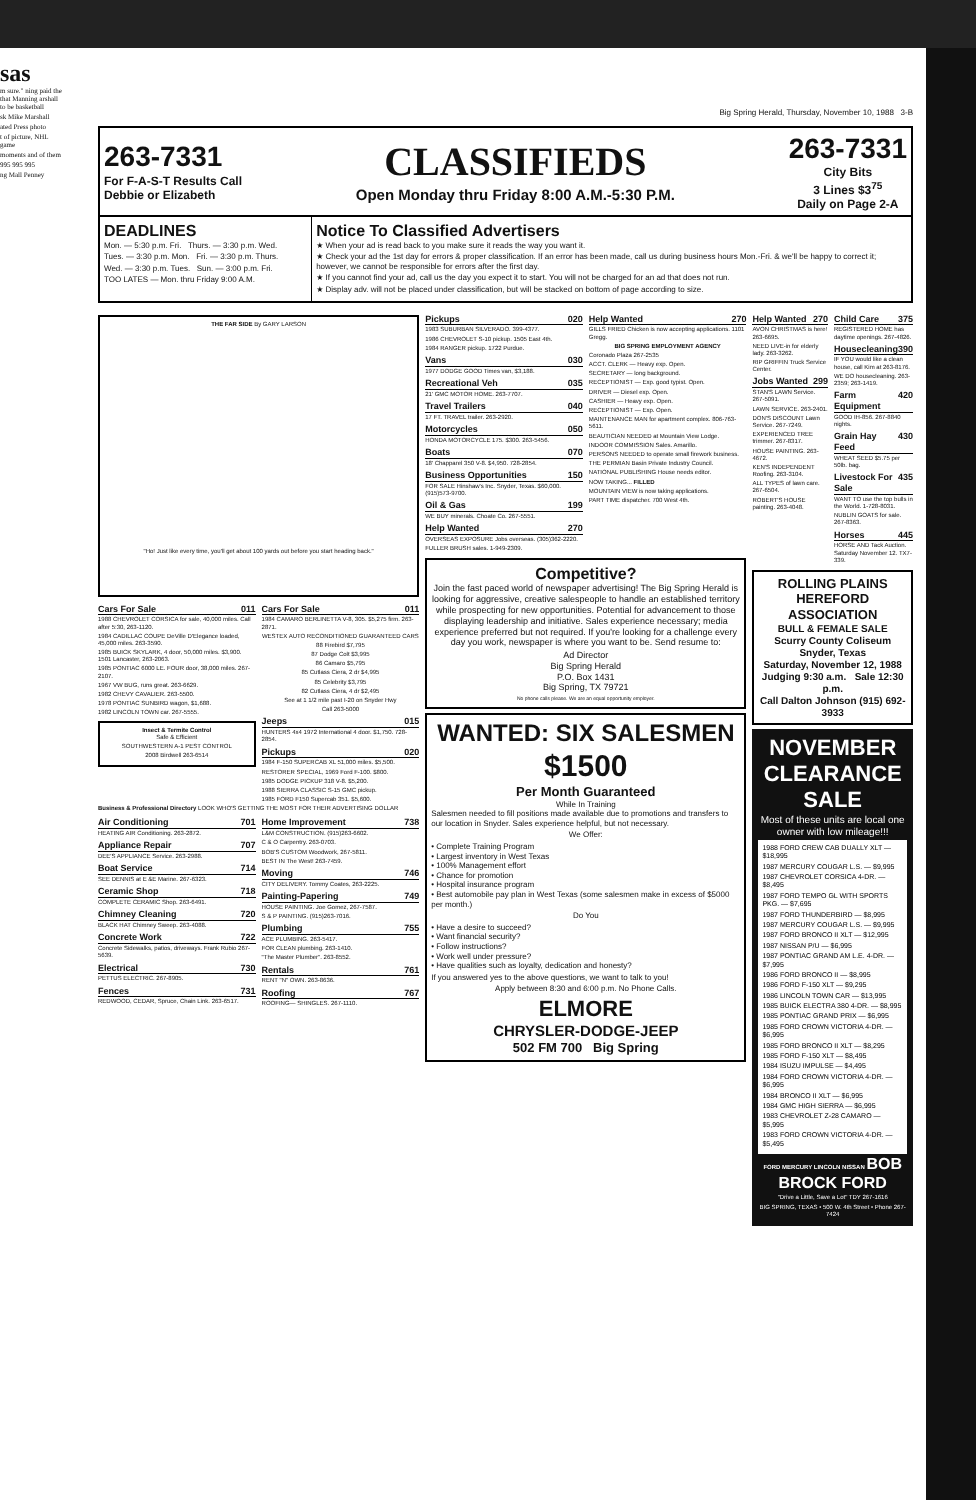sas
m sure." ning paid the that Manning arshall to be basketball
sk Mike Marshall
ated Press photo
t of picture, NHL game
moments and of them
995 995 995
ng Mall Penney
Big Spring Herald, Thursday, November 10, 1988 3-B
263-7331
For F-A-S-T Results Call
Debbie or Elizabeth
CLASSIFIEDS
Open Monday thru Friday 8:00 A.M.-5:30 P.M.
263-7331
City Bits
3 Lines $3<sup>75</sup>
Daily on Page 2-A
DEADLINES
Mon. — 5:30 p.m. Fri. Thurs. — 3:30 p.m. Wed.
Tues. — 3:30 p.m. Mon. Fri. — 3:30 p.m. Thurs.
Wed. — 3:30 p.m. Tues. Sun. — 3:00 p.m. Fri.
TOO LATES — Mon. thru Friday 9:00 A.M.
Notice To Classified Advertisers
★ When your ad is read back to you make sure it reads the way you want it.
★ Check your ad the 1st day for errors & proper classification. If an error has been made, call us during business hours Mon.-Fri. & we'll be happy to correct it; however, we cannot be responsible for errors after the first day.
★ If you cannot find your ad, call us the day you expect it to start. You will not be charged for an ad that does not run.
★ Display adv. will not be placed under classification, but will be stacked on bottom of page according to size.
THE FAR SIDE By GARY LARSON
"Ho! Just like every time, you'll get about 100 yards out before you start heading back."
Cars For Sale 011
1988 CHEVROLET CORSICA for sale, 40,000 miles. Call after 5:30, 263-1120.
1984 CADILLAC COUPE DeVille D'Elegance loaded, 45,000 miles. 263-3590.
1985 BUICK SKYLARK, 4 door, 50,000 miles. $3,900. 1501 Lancaster, 263-2063.
1985 PONTIAC 6000 LE. FOUR door, 38,000 miles. 267-2107.
1967 VW BUG, runs great. 263-6629.
1982 CHEVY CAVALIER. 263-5500.
1978 PONTIAC SUNBIRD wagon, $1,688.
1982 LINCOLN TOWN car. 267-5555.
Insect & Termite Control
Safe & Efficient
SOUTHWESTERN A-1 PEST CONTROL
2008 Birdwell 263-6514
Cars For Sale 011
1984 CAMARO BERLINETTA V-8, 305. $5,275 firm. 263-2871.
WESTEX AUTO RECONDITIONED GUARANTEED CARS
88 Firebird $7,795
87 Dodge Colt $3,995
86 Camaro $5,795
85 Cutlass Ciera, 2 dr $4,995
85 Celebrity $3,795
82 Cutlass Ciera, 4 dr $2,495
See at 1 1/2 mile past I-20 on Snyder Hwy
Call 263-5000
Jeeps 015
HUNTERS 4x4 1972 International 4 door. $1,750. 728-2854.
Pickups 020
1984 F-150 SUPERCAB XL 51,000 miles. $5,500.
RESTORER SPECIAL, 1969 Ford F-100. $800.
1985 DODGE PICKUP 318 V-8. $5,200.
1988 SIERRA CLASSIC S-15 GMC pickup.
1985 FORD F150 Supercab 351. $5,600.
Business & Professional Directory LOOK WHO'S GETTING THE MOST FOR THEIR ADVERTISING DOLLAR
Air Conditioning 701
HEATING AIR Conditioning. 263-2872.
Appliance Repair 707
DEE'S APPLIANCE Service. 263-2988.
Boat Service 714
SEE DENNIS at E &E Marine. 267-6323.
Ceramic Shop 718
COMPLETE CERAMIC Shop. 263-6491.
Chimney Cleaning 720
BLACK HAT Chimney Sweep. 263-4088.
Concrete Work 722
Concrete Sidewalks, patios, driveways. Frank Rubio 267-5639.
Electrical 730
PETTUS ELECTRIC. 267-8905.
Fences 731
REDWOOD, CEDAR, Spruce, Chain Link. 263-6517.
Home Improvement 738
L&M CONSTRUCTION. (915)263-6602.
C & O Carpentry. 263-0703.
BOB'S CUSTOM Woodwork, 267-5811.
BEST IN The West! 263-7459.
Moving 746
CITY DELIVERY. Tommy Coates, 263-2225.
Painting-Papering 749
HOUSE PAINTING. Joe Gomez, 267-7587.
S & P PAINTING. (915)263-7016.
Plumbing 755
ACE PLUMBING. 263-5417.
FOR CLEAN plumbing. 263-1410.
"The Master Plumber". 263-8552.
Rentals 761
RENT "N" OWN. 263-8636.
Roofing 767
ROOFING— SHINGLES. 267-1110.
Pickups 020
1983 SUBURBAN SILVERADO. 399-4377.
1986 CHEVROLET S-10 pickup. 1505 East 4th.
1984 RANGER pickup. 1722 Purdue.
Vans 030
1977 DODGE GOOD Times van, $3,188.
Recreational Veh 035
21' GMC MOTOR HOME. 263-7707.
Travel Trailers 040
17 FT. TRAVEL trailer. 263-2920.
Motorcycles 050
HONDA MOTORCYCLE 175. $300. 263-5456.
Boats 070
18' Chapparel 350 V-8. $4,950. 728-2854.
Business Opportunities 150
FOR SALE Hinshaw's Inc. Snyder, Texas. $60,000. (915)573-9700.
Oil & Gas 199
WE BUY minerals. Choate Co. 267-5551.
Help Wanted 270
OVERSEAS EXPOSURE Jobs overseas. (305)362-2220.
FULLER BRUSH sales. 1-949-2309.
Help Wanted 270
GILLS FRIED Chicken is now accepting applications. 1101 Gregg.
BIG SPRING EMPLOYMENT AGENCY
Coronado Plaza 267-2535
ACCT. CLERK — Heavy exp. Open.
SECRETARY — long background.
RECEPTIONIST — Exp. good typist. Open.
DRIVER — Diesel exp. Open.
CASHIER — Heavy exp. Open.
RECEPTIONIST — Exp. Open.
MAINTENANCE MAN for apartment complex. 806-763-5611.
BEAUTICIAN NEEDED at Mountain View Lodge.
INDOOR COMMISSION Sales. Amarillo.
PERSONS NEEDED to operate small firework business.
THE PERMIAN Basin Private Industry Council.
NATIONAL PUBLISHING House needs editor.
NOW TAKING... FILLED
MOUNTAIN VIEW is now taking applications.
PART TIME dispatcher. 700 West 4th.
Competitive?
Join the fast paced world of newspaper advertising! The Big Spring Herald is looking for aggressive, creative salespeople to handle an established territory while prospecting for new opportunities. Potential for advancement to those displaying leadership and initiative. Sales experience necessary; media experience preferred but not required. If you're looking for a challenge every day you work, newspaper is where you want to be. Send resume to:
Ad Director
Big Spring Herald
P.O. Box 1431
Big Spring, TX 79721
No phone calls please. We are an equal opportunity employer.
WANTED: SIX SALESMEN
$1500
Per Month Guaranteed
While In Training
Salesmen needed to fill positions made available due to promotions and transfers to our location in Snyder. Sales experience helpful, but not necessary.
We Offer:
• Complete Training Program
• Largest inventory in West Texas
• 100% Management effort
• Chance for promotion
• Hospital insurance program
• Best automobile pay plan in West Texas (some salesmen make in excess of $5000 per month.)
Do You
• Have a desire to succeed?
• Want financial security?
• Follow instructions?
• Work well under pressure?
• Have qualities such as loyalty, dedication and honesty?
If you answered yes to the above questions, we want to talk to you!
Apply between 8:30 and 6:00 p.m. No Phone Calls.
ELMORE
CHRYSLER-DODGE-JEEP
502 FM 700 Big Spring
Help Wanted 270
AVON CHRISTMAS is here! 263-6695.
NEED LIVE-in for elderly lady. 263-3262.
RIP GRIFFIN Truck Service Center.
Jobs Wanted 299
STAN'S LAWN Service. 267-5091.
LAWN SERVICE. 263-2401.
DON'S DISCOUNT Lawn Service. 267-7249.
EXPERIENCED TREE trimmer. 267-8317.
HOUSE PAINTING. 263-4672.
KEN'S INDEPENDENT Roofing. 263-3104.
ALL TYPES of lawn care. 267-6504.
ROBERT'S HOUSE painting. 263-4048.
Child Care 375
REGISTERED HOME has daytime openings. 267-4826.
Housecleaning 390
IF YOU would like a clean house, call Kim at 263-8176.
WE DO housecleaning. 263-2359; 263-1419.
Farm Equipment 420
GOOD IH-856. 267-8840 nights.
Grain Hay Feed 430
WHEAT SEED $5.75 per 50lb. bag.
Livestock For Sale 435
WANT TO use the top bulls in the World. 1-728-8031.
NUBLIN GOATS for sale. 267-8363.
Horses 445
HORSE AND Tack Auction. Saturday November 12. TX7-339.
ROLLING PLAINS HEREFORD ASSOCIATION
BULL & FEMALE SALE
Scurry County Coliseum
Snyder, Texas
Saturday, November 12, 1988
Judging 9:30 a.m. Sale 12:30 p.m.
Call Dalton Johnson (915) 692-3933
NOVEMBER CLEARANCE SALE
Most of these units are local one owner with low mileage!!!
1988 FORD CREW CAB DUALLY XLT — $18,995
1987 MERCURY COUGAR L.S. — $9,995
1987 CHEVROLET CORSICA 4-DR. — $8,495
1987 FORD TEMPO GL WITH SPORTS PKG. — $7,695
1987 FORD THUNDERBIRD — $8,995
1987 MERCURY COUGAR L.S. — $9,995
1987 FORD BRONCO II XLT — $12,995
1987 NISSAN P/U — $6,995
1987 PONTIAC GRAND AM L.E. 4-DR. — $7,995
1986 FORD BRONCO II — $8,995
1986 FORD F-150 XLT — $9,295
1986 LINCOLN TOWN CAR — $13,995
1985 BUICK ELECTRA 380 4-DR. — $8,995
1985 PONTIAC GRAND PRIX — $6,995
1985 FORD CROWN VICTORIA 4-DR. — $6,995
1985 FORD BRONCO II XLT — $8,295
1985 FORD F-150 XLT — $8,495
1984 ISUZU IMPULSE — $4,495
1984 FORD CROWN VICTORIA 4-DR. — $6,995
1984 BRONCO II XLT — $6,995
1984 GMC HIGH SIERRA — $6,995
1983 CHEVROLET Z-28 CAMARO — $5,995
1983 FORD CROWN VICTORIA 4-DR. — $5,495
FORD MERCURY LINCOLN NISSAN BOB BROCK FORD
"Drive a Little, Save a Lot" TDY 267-1616
BIG SPRING, TEXAS • 500 W. 4th Street • Phone 267-7424